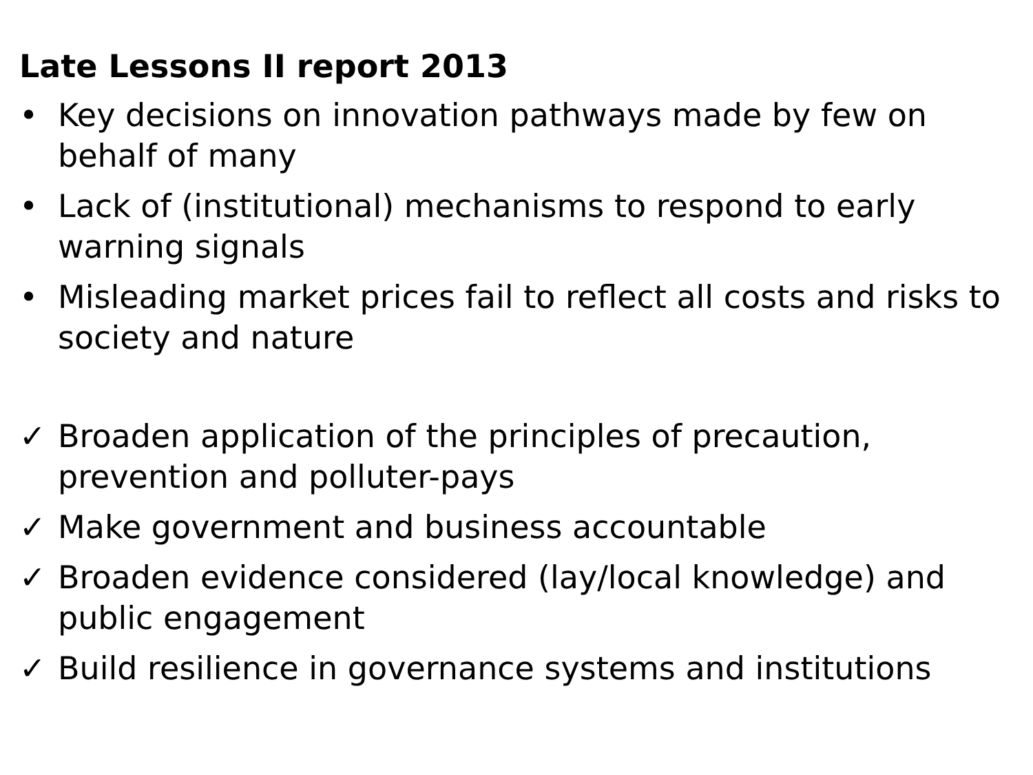Late Lessons II report 2013
• Key decisions on innovation pathways made by few on behalf of many
• Lack of (institutional) mechanisms to respond to early warning signals
• Misleading market prices fail to reflect all costs and risks to society and nature
✓ Broaden application of the principles of precaution, prevention and polluter-pays
✓ Make government and business accountable
✓ Broaden evidence considered (lay/local knowledge) and public engagement
✓ Build resilience in governance systems and institutions